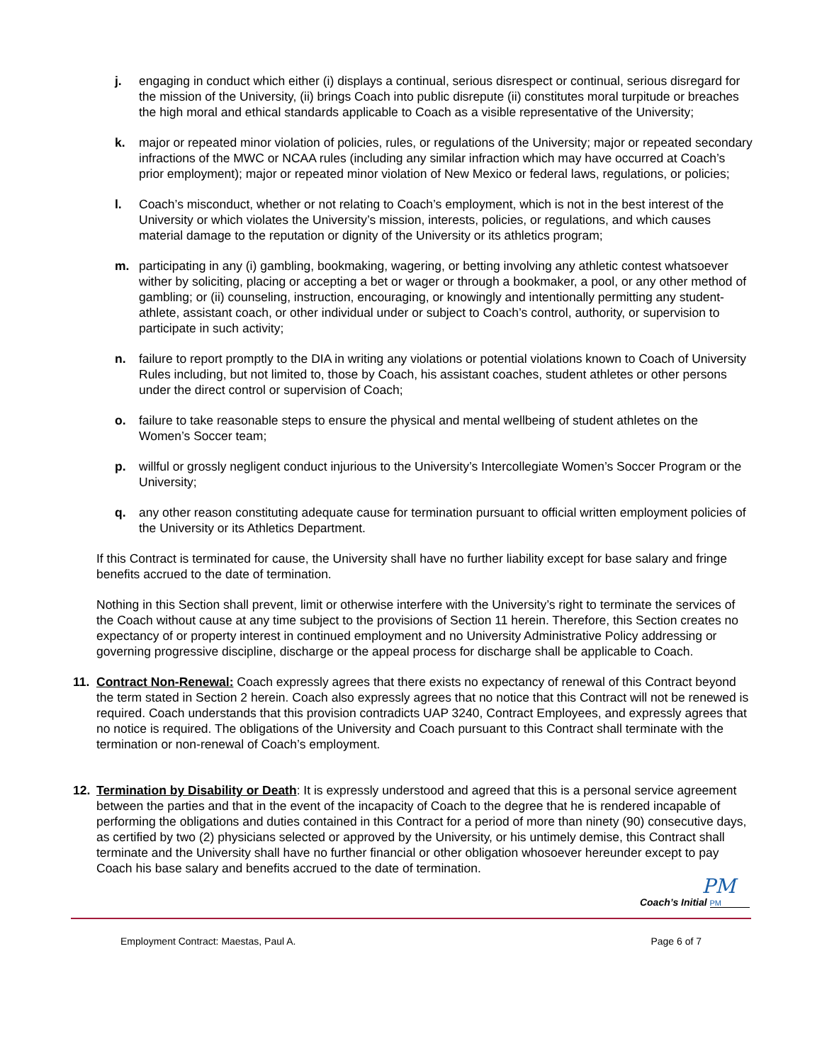j. engaging in conduct which either (i) displays a continual, serious disrespect or continual, serious disregard for the mission of the University, (ii) brings Coach into public disrepute (ii) constitutes moral turpitude or breaches the high moral and ethical standards applicable to Coach as a visible representative of the University;
k. major or repeated minor violation of policies, rules, or regulations of the University; major or repeated secondary infractions of the MWC or NCAA rules (including any similar infraction which may have occurred at Coach’s prior employment); major or repeated minor violation of New Mexico or federal laws, regulations, or policies;
l. Coach’s misconduct, whether or not relating to Coach’s employment, which is not in the best interest of the University or which violates the University’s mission, interests, policies, or regulations, and which causes material damage to the reputation or dignity of the University or its athletics program;
m. participating in any (i) gambling, bookmaking, wagering, or betting involving any athletic contest whatsoever wither by soliciting, placing or accepting a bet or wager or through a bookmaker, a pool, or any other method of gambling; or (ii) counseling, instruction, encouraging, or knowingly and intentionally permitting any student-athlete, assistant coach, or other individual under or subject to Coach’s control, authority, or supervision to participate in such activity;
n. failure to report promptly to the DIA in writing any violations or potential violations known to Coach of University Rules including, but not limited to, those by Coach, his assistant coaches, student athletes or other persons under the direct control or supervision of Coach;
o. failure to take reasonable steps to ensure the physical and mental wellbeing of student athletes on the Women’s Soccer team;
p. willful or grossly negligent conduct injurious to the University’s Intercollegiate Women’s Soccer Program or the University;
q. any other reason constituting adequate cause for termination pursuant to official written employment policies of the University or its Athletics Department.
If this Contract is terminated for cause, the University shall have no further liability except for base salary and fringe benefits accrued to the date of termination.
Nothing in this Section shall prevent, limit or otherwise interfere with the University’s right to terminate the services of the Coach without cause at any time subject to the provisions of Section 11 herein. Therefore, this Section creates no expectancy of or property interest in continued employment and no University Administrative Policy addressing or governing progressive discipline, discharge or the appeal process for discharge shall be applicable to Coach.
11. Contract Non-Renewal: Coach expressly agrees that there exists no expectancy of renewal of this Contract beyond the term stated in Section 2 herein. Coach also expressly agrees that no notice that this Contract will not be renewed is required. Coach understands that this provision contradicts UAP 3240, Contract Employees, and expressly agrees that no notice is required. The obligations of the University and Coach pursuant to this Contract shall terminate with the termination or non-renewal of Coach’s employment.
12. Termination by Disability or Death: It is expressly understood and agreed that this is a personal service agreement between the parties and that in the event of the incapacity of Coach to the degree that he is rendered incapable of performing the obligations and duties contained in this Contract for a period of more than ninety (90) consecutive days, as certified by two (2) physicians selected or approved by the University, or his untimely demise, this Contract shall terminate and the University shall have no further financial or other obligation whosoever hereunder except to pay Coach his base salary and benefits accrued to the date of termination.
PM
Coach’s Initial PM
Employment Contract: Maestas, Paul A. Page 6 of 7